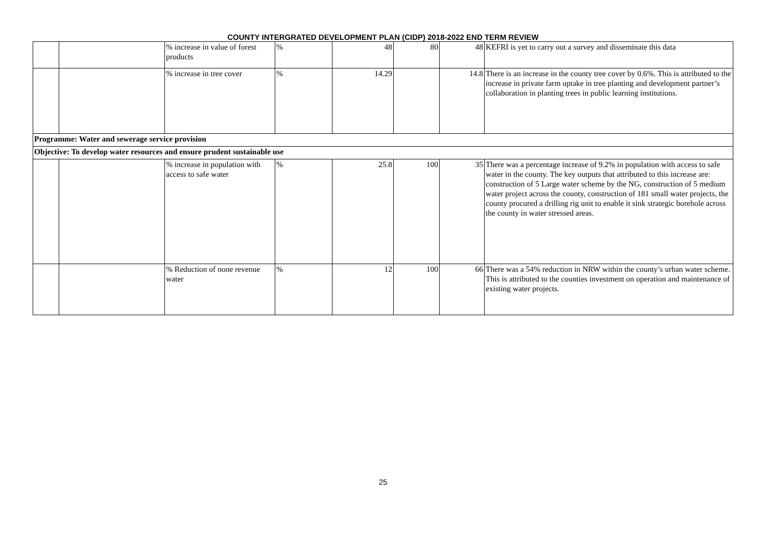COUNTY INTERGRATED DEVELOPMENT PLAN (CIDP) 2018-2022 END TERM REVIEW
| | | % increase in value of forest products | % | 48 | 80 | 48 | KEFRI is yet to carry out a survey and disseminate this data |
| | | % increase in tree cover | % | 14.29 | | 14.8 | There is an increase in the county tree cover by 0.6%. This is attributed to the increase in private farm uptake in tree planting and development partner’s collaboration in planting trees in public learning institutions. |
| Programme: Water and sewerage service provision | | | | | | | |
| Objective: To develop water resources and ensure prudent sustainable use | | | | | | | |
| | | % increase in population with access to safe water | % | 25.8 | 100 | 35 | There was a percentage increase of 9.2% in population with access to safe water in the county. The key outputs that attributed to this increase are: construction of 5 Large water scheme by the NG, construction of 5 medium water project across the county, construction of 181 small water projects, the county procured a drilling rig unit to enable it sink strategic borehole across the county in water stressed areas. |
| | | % Reduction of none revenue water | % | 12 | 100 | 66 | There was a 54% reduction in NRW within the county’s urban water scheme. This is attributed to the counties investment on operation and maintenance of existing water projects. |
25